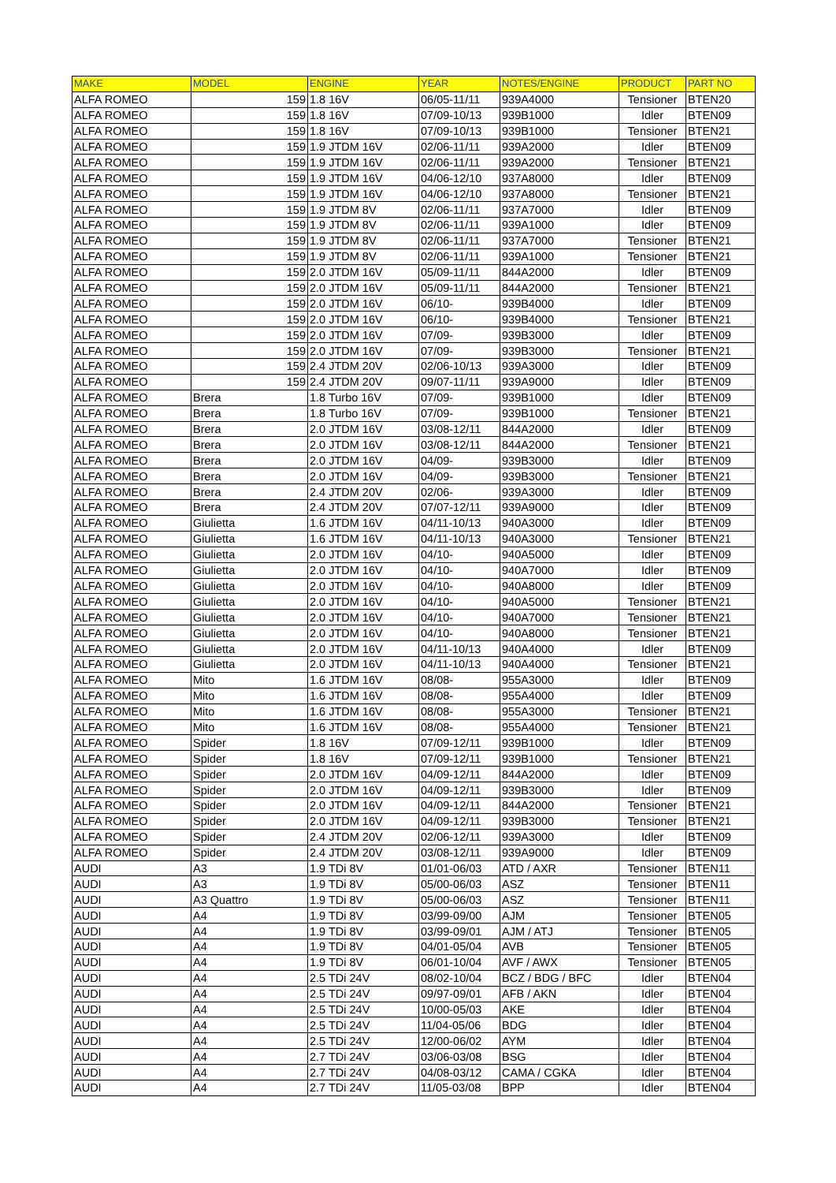| MAKE | MODEL | ENGINE | YEAR | NOTES/ENGINE | PRODUCT | PART NO |
| --- | --- | --- | --- | --- | --- | --- |
| ALFA ROMEO | 159 | 1.8 16V | 06/05-11/11 | 939A4000 | Tensioner | BTEN20 |
| ALFA ROMEO | 159 | 1.8 16V | 07/09-10/13 | 939B1000 | Idler | BTEN09 |
| ALFA ROMEO | 159 | 1.8 16V | 07/09-10/13 | 939B1000 | Tensioner | BTEN21 |
| ALFA ROMEO | 159 | 1.9 JTDM 16V | 02/06-11/11 | 939A2000 | Idler | BTEN09 |
| ALFA ROMEO | 159 | 1.9 JTDM 16V | 02/06-11/11 | 939A2000 | Tensioner | BTEN21 |
| ALFA ROMEO | 159 | 1.9 JTDM 16V | 04/06-12/10 | 937A8000 | Idler | BTEN09 |
| ALFA ROMEO | 159 | 1.9 JTDM 16V | 04/06-12/10 | 937A8000 | Tensioner | BTEN21 |
| ALFA ROMEO | 159 | 1.9 JTDM 8V | 02/06-11/11 | 937A7000 | Idler | BTEN09 |
| ALFA ROMEO | 159 | 1.9 JTDM 8V | 02/06-11/11 | 939A1000 | Idler | BTEN09 |
| ALFA ROMEO | 159 | 1.9 JTDM 8V | 02/06-11/11 | 937A7000 | Tensioner | BTEN21 |
| ALFA ROMEO | 159 | 1.9 JTDM 8V | 02/06-11/11 | 939A1000 | Tensioner | BTEN21 |
| ALFA ROMEO | 159 | 2.0 JTDM 16V | 05/09-11/11 | 844A2000 | Idler | BTEN09 |
| ALFA ROMEO | 159 | 2.0 JTDM 16V | 05/09-11/11 | 844A2000 | Tensioner | BTEN21 |
| ALFA ROMEO | 159 | 2.0 JTDM 16V | 06/10- | 939B4000 | Idler | BTEN09 |
| ALFA ROMEO | 159 | 2.0 JTDM 16V | 06/10- | 939B4000 | Tensioner | BTEN21 |
| ALFA ROMEO | 159 | 2.0 JTDM 16V | 07/09- | 939B3000 | Idler | BTEN09 |
| ALFA ROMEO | 159 | 2.0 JTDM 16V | 07/09- | 939B3000 | Tensioner | BTEN21 |
| ALFA ROMEO | 159 | 2.4 JTDM 20V | 02/06-10/13 | 939A3000 | Idler | BTEN09 |
| ALFA ROMEO | 159 | 2.4 JTDM 20V | 09/07-11/11 | 939A9000 | Idler | BTEN09 |
| ALFA ROMEO | Brera | 1.8 Turbo 16V | 07/09- | 939B1000 | Idler | BTEN09 |
| ALFA ROMEO | Brera | 1.8 Turbo 16V | 07/09- | 939B1000 | Tensioner | BTEN21 |
| ALFA ROMEO | Brera | 2.0 JTDM 16V | 03/08-12/11 | 844A2000 | Idler | BTEN09 |
| ALFA ROMEO | Brera | 2.0 JTDM 16V | 03/08-12/11 | 844A2000 | Tensioner | BTEN21 |
| ALFA ROMEO | Brera | 2.0 JTDM 16V | 04/09- | 939B3000 | Idler | BTEN09 |
| ALFA ROMEO | Brera | 2.0 JTDM 16V | 04/09- | 939B3000 | Tensioner | BTEN21 |
| ALFA ROMEO | Brera | 2.4 JTDM 20V | 02/06- | 939A3000 | Idler | BTEN09 |
| ALFA ROMEO | Brera | 2.4 JTDM 20V | 07/07-12/11 | 939A9000 | Idler | BTEN09 |
| ALFA ROMEO | Giulietta | 1.6 JTDM 16V | 04/11-10/13 | 940A3000 | Idler | BTEN09 |
| ALFA ROMEO | Giulietta | 1.6 JTDM 16V | 04/11-10/13 | 940A3000 | Tensioner | BTEN21 |
| ALFA ROMEO | Giulietta | 2.0 JTDM 16V | 04/10- | 940A5000 | Idler | BTEN09 |
| ALFA ROMEO | Giulietta | 2.0 JTDM 16V | 04/10- | 940A7000 | Idler | BTEN09 |
| ALFA ROMEO | Giulietta | 2.0 JTDM 16V | 04/10- | 940A8000 | Idler | BTEN09 |
| ALFA ROMEO | Giulietta | 2.0 JTDM 16V | 04/10- | 940A5000 | Tensioner | BTEN21 |
| ALFA ROMEO | Giulietta | 2.0 JTDM 16V | 04/10- | 940A7000 | Tensioner | BTEN21 |
| ALFA ROMEO | Giulietta | 2.0 JTDM 16V | 04/10- | 940A8000 | Tensioner | BTEN21 |
| ALFA ROMEO | Giulietta | 2.0 JTDM 16V | 04/11-10/13 | 940A4000 | Idler | BTEN09 |
| ALFA ROMEO | Giulietta | 2.0 JTDM 16V | 04/11-10/13 | 940A4000 | Tensioner | BTEN21 |
| ALFA ROMEO | Mito | 1.6 JTDM 16V | 08/08- | 955A3000 | Idler | BTEN09 |
| ALFA ROMEO | Mito | 1.6 JTDM 16V | 08/08- | 955A4000 | Idler | BTEN09 |
| ALFA ROMEO | Mito | 1.6 JTDM 16V | 08/08- | 955A3000 | Tensioner | BTEN21 |
| ALFA ROMEO | Mito | 1.6 JTDM 16V | 08/08- | 955A4000 | Tensioner | BTEN21 |
| ALFA ROMEO | Spider | 1.8 16V | 07/09-12/11 | 939B1000 | Idler | BTEN09 |
| ALFA ROMEO | Spider | 1.8 16V | 07/09-12/11 | 939B1000 | Tensioner | BTEN21 |
| ALFA ROMEO | Spider | 2.0 JTDM 16V | 04/09-12/11 | 844A2000 | Idler | BTEN09 |
| ALFA ROMEO | Spider | 2.0 JTDM 16V | 04/09-12/11 | 939B3000 | Idler | BTEN09 |
| ALFA ROMEO | Spider | 2.0 JTDM 16V | 04/09-12/11 | 844A2000 | Tensioner | BTEN21 |
| ALFA ROMEO | Spider | 2.0 JTDM 16V | 04/09-12/11 | 939B3000 | Tensioner | BTEN21 |
| ALFA ROMEO | Spider | 2.4 JTDM 20V | 02/06-12/11 | 939A3000 | Idler | BTEN09 |
| ALFA ROMEO | Spider | 2.4 JTDM 20V | 03/08-12/11 | 939A9000 | Idler | BTEN09 |
| AUDI | A3 | 1.9 TDi 8V | 01/01-06/03 | ATD / AXR | Tensioner | BTEN11 |
| AUDI | A3 | 1.9 TDi 8V | 05/00-06/03 | ASZ | Tensioner | BTEN11 |
| AUDI | A3 Quattro | 1.9 TDi 8V | 05/00-06/03 | ASZ | Tensioner | BTEN11 |
| AUDI | A4 | 1.9 TDi 8V | 03/99-09/00 | AJM | Tensioner | BTEN05 |
| AUDI | A4 | 1.9 TDi 8V | 03/99-09/01 | AJM / ATJ | Tensioner | BTEN05 |
| AUDI | A4 | 1.9 TDi 8V | 04/01-05/04 | AVB | Tensioner | BTEN05 |
| AUDI | A4 | 1.9 TDi 8V | 06/01-10/04 | AVF / AWX | Tensioner | BTEN05 |
| AUDI | A4 | 2.5 TDi 24V | 08/02-10/04 | BCZ / BDG / BFC | Idler | BTEN04 |
| AUDI | A4 | 2.5 TDi 24V | 09/97-09/01 | AFB / AKN | Idler | BTEN04 |
| AUDI | A4 | 2.5 TDi 24V | 10/00-05/03 | AKE | Idler | BTEN04 |
| AUDI | A4 | 2.5 TDi 24V | 11/04-05/06 | BDG | Idler | BTEN04 |
| AUDI | A4 | 2.5 TDi 24V | 12/00-06/02 | AYM | Idler | BTEN04 |
| AUDI | A4 | 2.7 TDi 24V | 03/06-03/08 | BSG | Idler | BTEN04 |
| AUDI | A4 | 2.7 TDi 24V | 04/08-03/12 | CAMA / CGKA | Idler | BTEN04 |
| AUDI | A4 | 2.7 TDi 24V | 11/05-03/08 | BPP | Idler | BTEN04 |